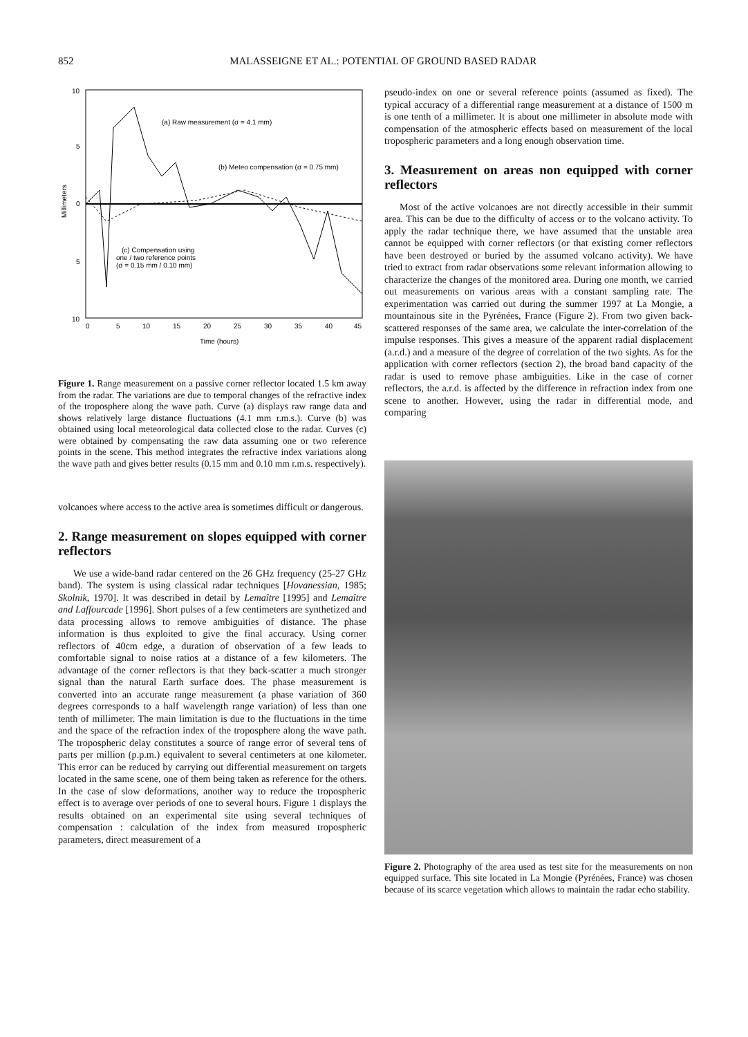852 MALASSEIGNE ET AL.: POTENTIAL OF GROUND BASED RADAR
10
5
0
5
10
0
5
10
15
20
25
30
35
40
45
Time (hours)
Millimeters
(a) Raw measurement (σ = 4.1 mm)
(b) Meteo compensation (σ = 0.75 mm)
(c) Compensation using
one / two reference points
(σ = 0.15 mm / 0.10 mm)
Figure 1. Range measurement on a passive corner reflector located 1.5 km away from the radar. The variations are due to temporal changes of the refractive index of the troposphere along the wave path. Curve (a) displays raw range data and shows relatively large distance fluctuations (4.1 mm r.m.s.). Curve (b) was obtained using local meteorological data collected close to the radar. Curves (c) were obtained by compensating the raw data assuming one or two reference points in the scene. This method integrates the refractive index variations along the wave path and gives better results (0.15 mm and 0.10 mm r.m.s. respectively).
volcanoes where access to the active area is sometimes difficult or dangerous.
2. Range measurement on slopes equipped with corner reflectors
We use a wide-band radar centered on the 26 GHz frequency (25-27 GHz band). The system is using classical radar techniques [Hovanessian, 1985; Skolnik, 1970]. It was described in detail by Lemaître [1995] and Lemaître and Laffourcade [1996]. Short pulses of a few centimeters are synthetized and data processing allows to remove ambiguities of distance. The phase information is thus exploited to give the final accuracy. Using corner reflectors of 40cm edge, a duration of observation of a few leads to comfortable signal to noise ratios at a distance of a few kilometers. The advantage of the corner reflectors is that they back-scatter a much stronger signal than the natural Earth surface does. The phase measurement is converted into an accurate range measurement (a phase variation of 360 degrees corresponds to a half wavelength range variation) of less than one tenth of millimeter. The main limitation is due to the fluctuations in the time and the space of the refraction index of the troposphere along the wave path. The tropospheric delay constitutes a source of range error of several tens of parts per million (p.p.m.) equivalent to several centimeters at one kilometer. This error can be reduced by carrying out differential measurement on targets located in the same scene, one of them being taken as reference for the others. In the case of slow deformations, another way to reduce the tropospheric effect is to average over periods of one to several hours. Figure 1 displays the results obtained on an experimental site using several techniques of compensation : calculation of the index from measured tropospheric parameters, direct measurement of a
pseudo-index on one or several reference points (assumed as fixed). The typical accuracy of a differential range measurement at a distance of 1500 m is one tenth of a millimeter. It is about one millimeter in absolute mode with compensation of the atmospheric effects based on measurement of the local tropospheric parameters and a long enough observation time.
3. Measurement on areas non equipped with corner reflectors
Most of the active volcanoes are not directly accessible in their summit area. This can be due to the difficulty of access or to the volcano activity. To apply the radar technique there, we have assumed that the unstable area cannot be equipped with corner reflectors (or that existing corner reflectors have been destroyed or buried by the assumed volcano activity). We have tried to extract from radar observations some relevant information allowing to characterize the changes of the monitored area. During one month, we carried out measurements on various areas with a constant sampling rate. The experimentation was carried out during the summer 1997 at La Mongie, a mountainous site in the Pyrénées, France (Figure 2). From two given back-scattered responses of the same area, we calculate the inter-correlation of the impulse responses. This gives a measure of the apparent radial displacement (a.r.d.) and a measure of the degree of correlation of the two sights. As for the application with corner reflectors (section 2), the broad band capacity of the radar is used to remove phase ambiguities. Like in the case of corner reflectors, the a.r.d. is affected by the difference in refraction index from one scene to another. However, using the radar in differential mode, and comparing
Figure 2. Photography of the area used as test site for the measurements on non equipped surface. This site located in La Mongie (Pyrénées, France) was chosen because of its scarce vegetation which allows to maintain the radar echo stability.